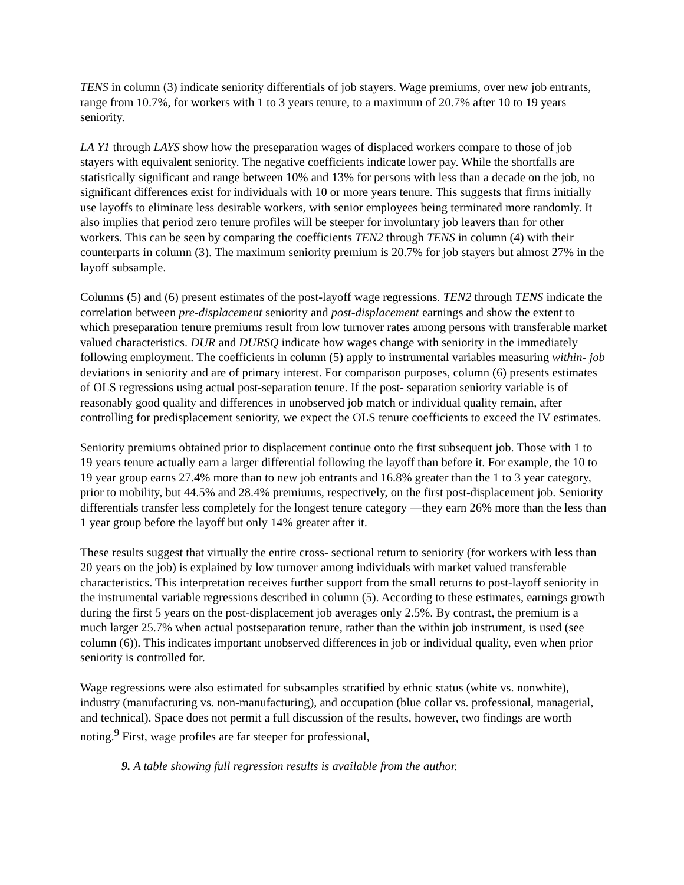TENS in column (3) indicate seniority differentials of job stayers. Wage premiums, over new job entrants, range from 10.7%, for workers with 1 to 3 years tenure, to a maximum of 20.7% after 10 to 19 years seniority.
LA Y1 through LAYS show how the preseparation wages of displaced workers compare to those of job stayers with equivalent seniority. The negative coefficients indicate lower pay. While the shortfalls are statistically significant and range between 10% and 13% for persons with less than a decade on the job, no significant differences exist for individuals with 10 or more years tenure. This suggests that firms initially use layoffs to eliminate less desirable workers, with senior employees being terminated more randomly. It also implies that period zero tenure profiles will be steeper for involuntary job leavers than for other workers. This can be seen by comparing the coefficients TEN2 through TENS in column (4) with their counterparts in column (3). The maximum seniority premium is 20.7% for job stayers but almost 27% in the layoff subsample.
Columns (5) and (6) present estimates of the post-layoff wage regressions. TEN2 through TENS indicate the correlation between pre-displacement seniority and post-displacement earnings and show the extent to which preseparation tenure premiums result from low turnover rates among persons with transferable market valued characteristics. DUR and DURSQ indicate how wages change with seniority in the immediately following employment. The coefficients in column (5) apply to instrumental variables measuring within- job deviations in seniority and are of primary interest. For comparison purposes, column (6) presents estimates of OLS regressions using actual post-separation tenure. If the post- separation seniority variable is of reasonably good quality and differences in unobserved job match or individual quality remain, after controlling for predisplacement seniority, we expect the OLS tenure coefficients to exceed the IV estimates.
Seniority premiums obtained prior to displacement continue onto the first subsequent job. Those with 1 to 19 years tenure actually earn a larger differential following the layoff than before it. For example, the 10 to 19 year group earns 27.4% more than to new job entrants and 16.8% greater than the 1 to 3 year category, prior to mobility, but 44.5% and 28.4% premiums, respectively, on the first post-displacement job. Seniority differentials transfer less completely for the longest tenure category —they earn 26% more than the less than 1 year group before the layoff but only 14% greater after it.
These results suggest that virtually the entire cross- sectional return to seniority (for workers with less than 20 years on the job) is explained by low turnover among individuals with market valued transferable characteristics. This interpretation receives further support from the small returns to post-layoff seniority in the instrumental variable regressions described in column (5). According to these estimates, earnings growth during the first 5 years on the post-displacement job averages only 2.5%. By contrast, the premium is a much larger 25.7% when actual postseparation tenure, rather than the within job instrument, is used (see column (6)). This indicates important unobserved differences in job or individual quality, even when prior seniority is controlled for.
Wage regressions were also estimated for subsamples stratified by ethnic status (white vs. nonwhite), industry (manufacturing vs. non-manufacturing), and occupation (blue collar vs. professional, managerial, and technical). Space does not permit a full discussion of the results, however, two findings are worth noting.<sup>9</sup> First, wage profiles are far steeper for professional,
9. A table showing full regression results is available from the author.